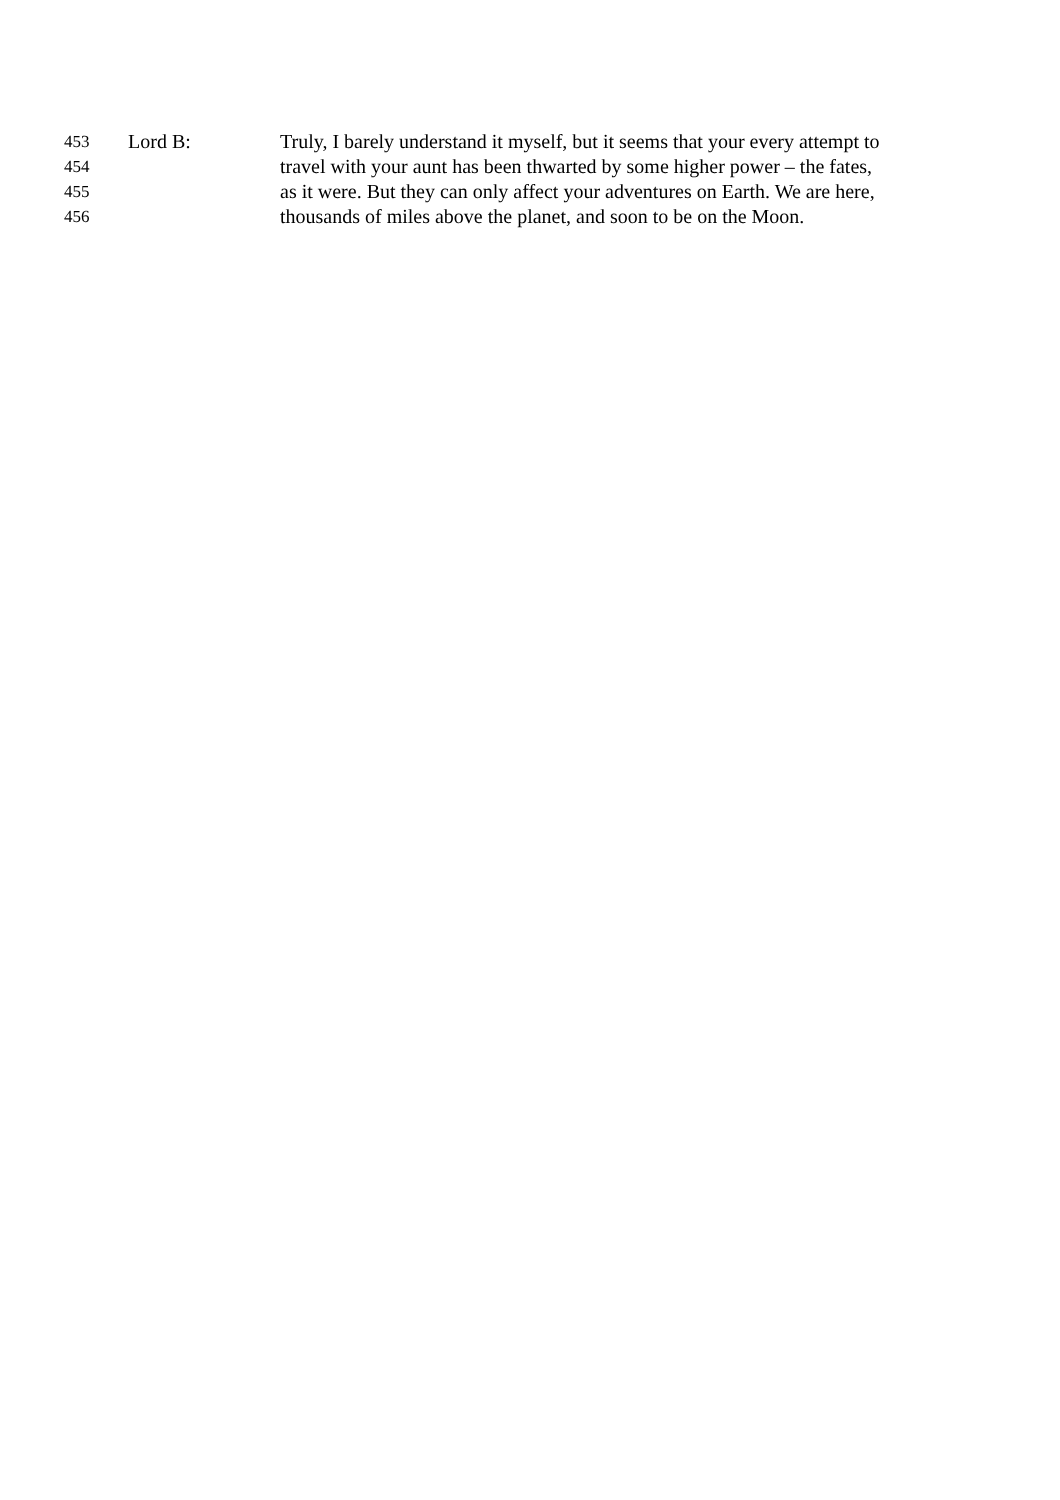453 Lord B: Truly, I barely understand it myself, but it seems that your every attempt to
454 travel with your aunt has been thwarted by some higher power – the fates,
455 as it were. But they can only affect your adventures on Earth. We are here,
456 thousands of miles above the planet, and soon to be on the Moon.